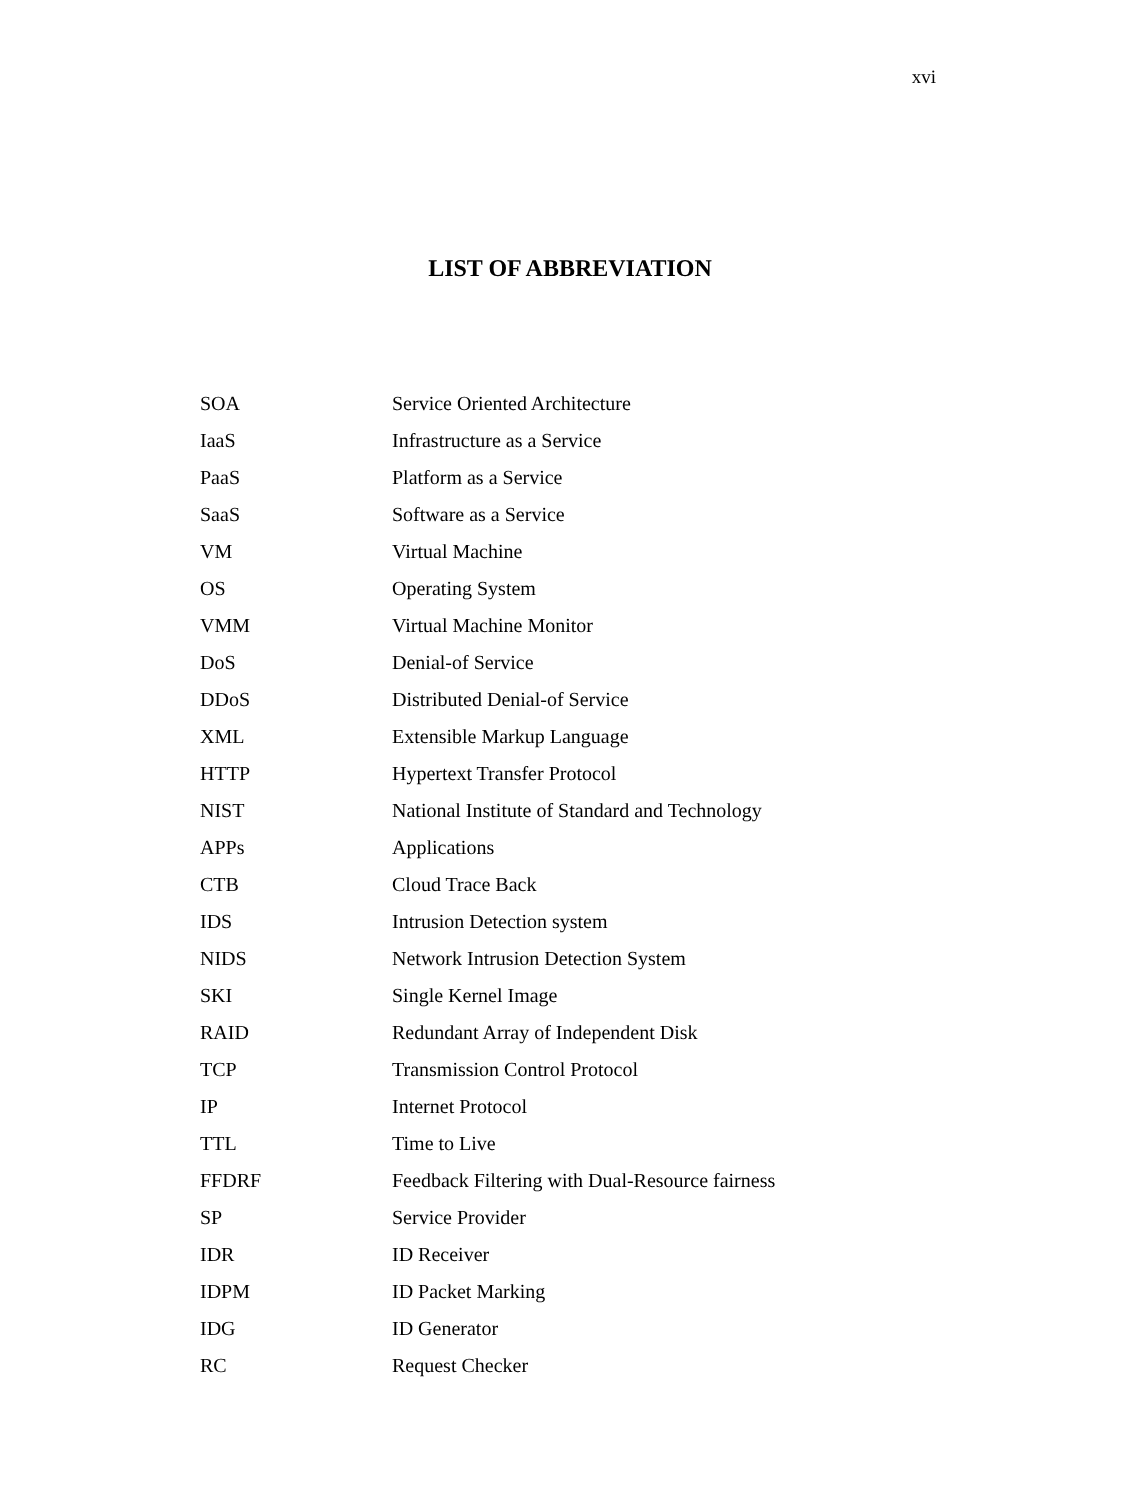xvi
LIST OF ABBREVIATION
| SOA | Service Oriented Architecture |
| IaaS | Infrastructure as a Service |
| PaaS | Platform as a Service |
| SaaS | Software as a Service |
| VM | Virtual Machine |
| OS | Operating System |
| VMM | Virtual Machine Monitor |
| DoS | Denial-of Service |
| DDoS | Distributed Denial-of Service |
| XML | Extensible Markup Language |
| HTTP | Hypertext Transfer Protocol |
| NIST | National Institute of Standard and Technology |
| APPs | Applications |
| CTB | Cloud Trace Back |
| IDS | Intrusion Detection system |
| NIDS | Network Intrusion Detection System |
| SKI | Single Kernel Image |
| RAID | Redundant Array of Independent Disk |
| TCP | Transmission Control Protocol |
| IP | Internet Protocol |
| TTL | Time to Live |
| FFDRF | Feedback Filtering with Dual-Resource fairness |
| SP | Service Provider |
| IDR | ID Receiver |
| IDPM | ID Packet Marking |
| IDG | ID Generator |
| RC | Request Checker |